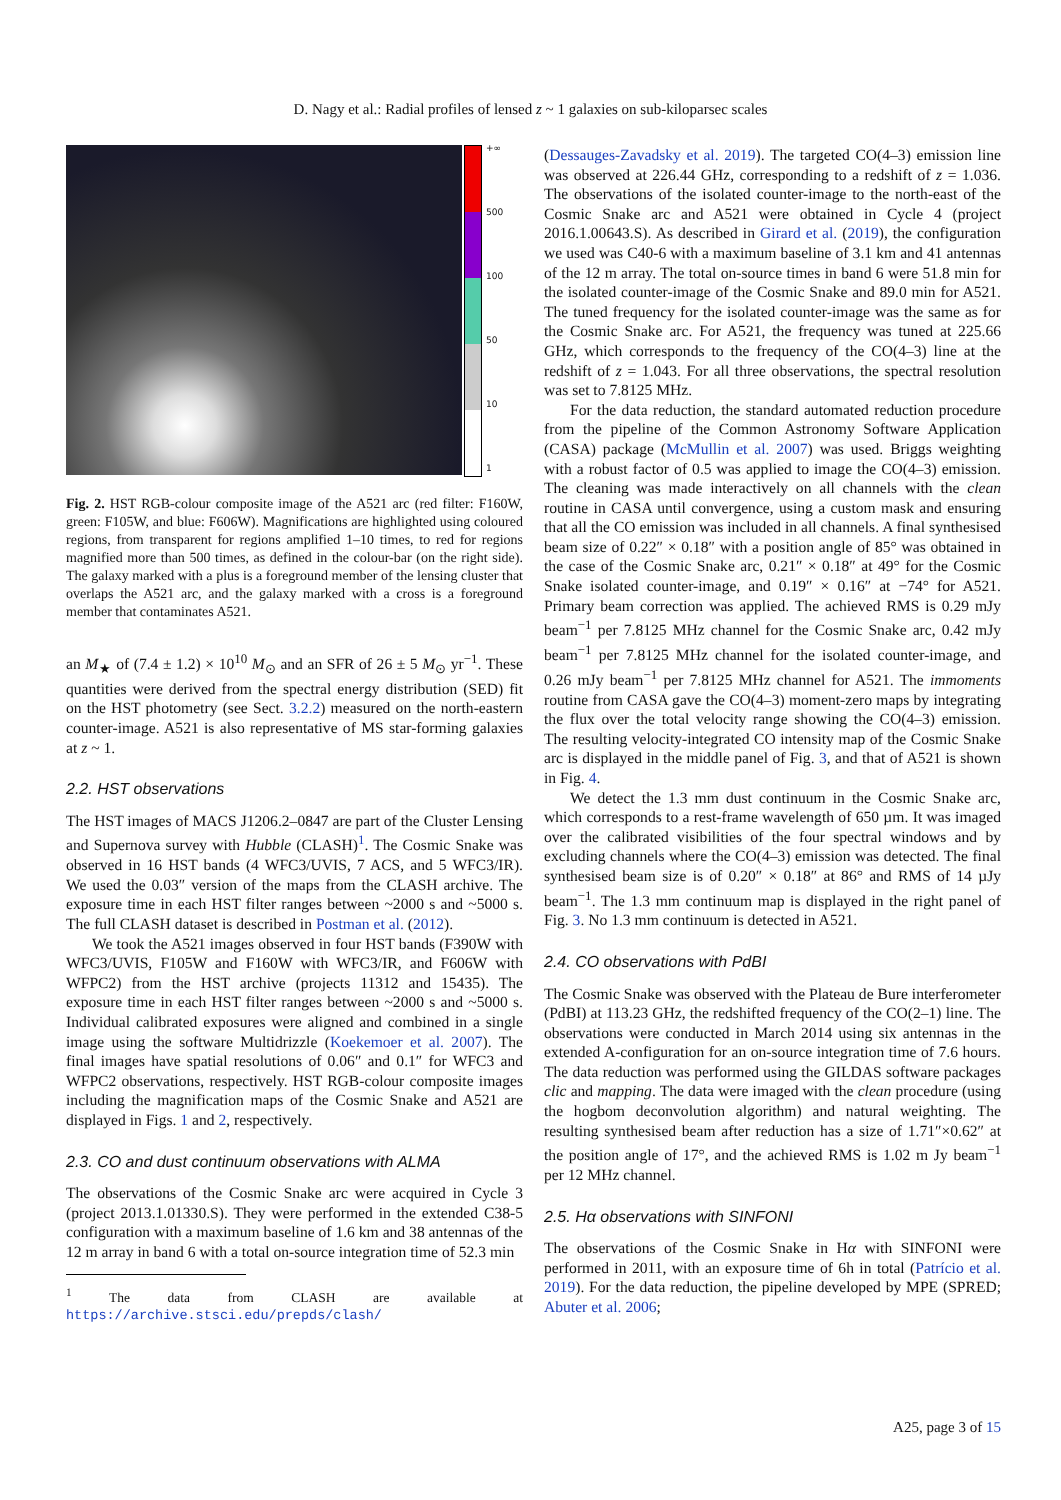D. Nagy et al.: Radial profiles of lensed z ~ 1 galaxies on sub-kiloparsec scales
+∞
500
100
50
10
1
Fig. 2. HST RGB-colour composite image of the A521 arc (red filter: F160W, green: F105W, and blue: F606W). Magnifications are highlighted using coloured regions, from transparent for regions amplified 1–10 times, to red for regions magnified more than 500 times, as defined in the colour-bar (on the right side). The galaxy marked with a plus is a foreground member of the lensing cluster that overlaps the A521 arc, and the galaxy marked with a cross is a foreground member that contaminates A521.
an M<sub>★</sub> of (7.4 ± 1.2) × 10<sup>10</sup> M<sub>⊙</sub> and an SFR of 26 ± 5 M<sub>⊙</sub> yr<sup>−1</sup>. These quantities were derived from the spectral energy distribution (SED) fit on the HST photometry (see Sect. 3.2.2) measured on the north-eastern counter-image. A521 is also representative of MS star-forming galaxies at z ~ 1.
2.2. HST observations
The HST images of MACS J1206.2–0847 are part of the Cluster Lensing and Supernova survey with Hubble (CLASH)<sup>1</sup>. The Cosmic Snake was observed in 16 HST bands (4 WFC3/UVIS, 7 ACS, and 5 WFC3/IR). We used the 0.03″ version of the maps from the CLASH archive. The exposure time in each HST filter ranges between ~2000 s and ~5000 s. The full CLASH dataset is described in Postman et al. (2012).
We took the A521 images observed in four HST bands (F390W with WFC3/UVIS, F105W and F160W with WFC3/IR, and F606W with WFPC2) from the HST archive (projects 11312 and 15435). The exposure time in each HST filter ranges between ~2000 s and ~5000 s. Individual calibrated exposures were aligned and combined in a single image using the software Multidrizzle (Koekemoer et al. 2007). The final images have spatial resolutions of 0.06″ and 0.1″ for WFC3 and WFPC2 observations, respectively. HST RGB-colour composite images including the magnification maps of the Cosmic Snake and A521 are displayed in Figs. 1 and 2, respectively.
2.3. CO and dust continuum observations with ALMA
The observations of the Cosmic Snake arc were acquired in Cycle 3 (project 2013.1.01330.S). They were performed in the extended C38-5 configuration with a maximum baseline of 1.6 km and 38 antennas of the 12 m array in band 6 with a total on-source integration time of 52.3 min
<sup>1</sup> The data from CLASH are available at https://archive.stsci.edu/prepds/clash/
(Dessauges-Zavadsky et al. 2019). The targeted CO(4–3) emission line was observed at 226.44 GHz, corresponding to a redshift of z = 1.036. The observations of the isolated counter-image to the north-east of the Cosmic Snake arc and A521 were obtained in Cycle 4 (project 2016.1.00643.S). As described in Girard et al. (2019), the configuration we used was C40-6 with a maximum baseline of 3.1 km and 41 antennas of the 12 m array. The total on-source times in band 6 were 51.8 min for the isolated counter-image of the Cosmic Snake and 89.0 min for A521. The tuned frequency for the isolated counter-image was the same as for the Cosmic Snake arc. For A521, the frequency was tuned at 225.66 GHz, which corresponds to the frequency of the CO(4–3) line at the redshift of z = 1.043. For all three observations, the spectral resolution was set to 7.8125 MHz.
For the data reduction, the standard automated reduction procedure from the pipeline of the Common Astronomy Software Application (CASA) package (McMullin et al. 2007) was used. Briggs weighting with a robust factor of 0.5 was applied to image the CO(4–3) emission. The cleaning was made interactively on all channels with the clean routine in CASA until convergence, using a custom mask and ensuring that all the CO emission was included in all channels. A final synthesised beam size of 0.22″ × 0.18″ with a position angle of 85° was obtained in the case of the Cosmic Snake arc, 0.21″ × 0.18″ at 49° for the Cosmic Snake isolated counter-image, and 0.19″ × 0.16″ at −74° for A521. Primary beam correction was applied. The achieved RMS is 0.29 mJy beam<sup>−1</sup> per 7.8125 MHz channel for the Cosmic Snake arc, 0.42 mJy beam<sup>−1</sup> per 7.8125 MHz channel for the isolated counter-image, and 0.26 mJy beam<sup>−1</sup> per 7.8125 MHz channel for A521. The immoments routine from CASA gave the CO(4–3) moment-zero maps by integrating the flux over the total velocity range showing the CO(4–3) emission. The resulting velocity-integrated CO intensity map of the Cosmic Snake arc is displayed in the middle panel of Fig. 3, and that of A521 is shown in Fig. 4.
We detect the 1.3 mm dust continuum in the Cosmic Snake arc, which corresponds to a rest-frame wavelength of 650 µm. It was imaged over the calibrated visibilities of the four spectral windows and by excluding channels where the CO(4–3) emission was detected. The final synthesised beam size is of 0.20″ × 0.18″ at 86° and RMS of 14 µJy beam<sup>−1</sup>. The 1.3 mm continuum map is displayed in the right panel of Fig. 3. No 1.3 mm continuum is detected in A521.
2.4. CO observations with PdBI
The Cosmic Snake was observed with the Plateau de Bure interferometer (PdBI) at 113.23 GHz, the redshifted frequency of the CO(2–1) line. The observations were conducted in March 2014 using six antennas in the extended A-configuration for an on-source integration time of 7.6 hours. The data reduction was performed using the GILDAS software packages clic and mapping. The data were imaged with the clean procedure (using the hogbom deconvolution algorithm) and natural weighting. The resulting synthesised beam after reduction has a size of 1.71″×0.62″ at the position angle of 17°, and the achieved RMS is 1.02 m Jy beam<sup>−1</sup> per 12 MHz channel.
2.5. Hα observations with SINFONI
The observations of the Cosmic Snake in Hα with SINFONI were performed in 2011, with an exposure time of 6h in total (Patrício et al. 2019). For the data reduction, the pipeline developed by MPE (SPRED; Abuter et al. 2006;
A25, page 3 of 15